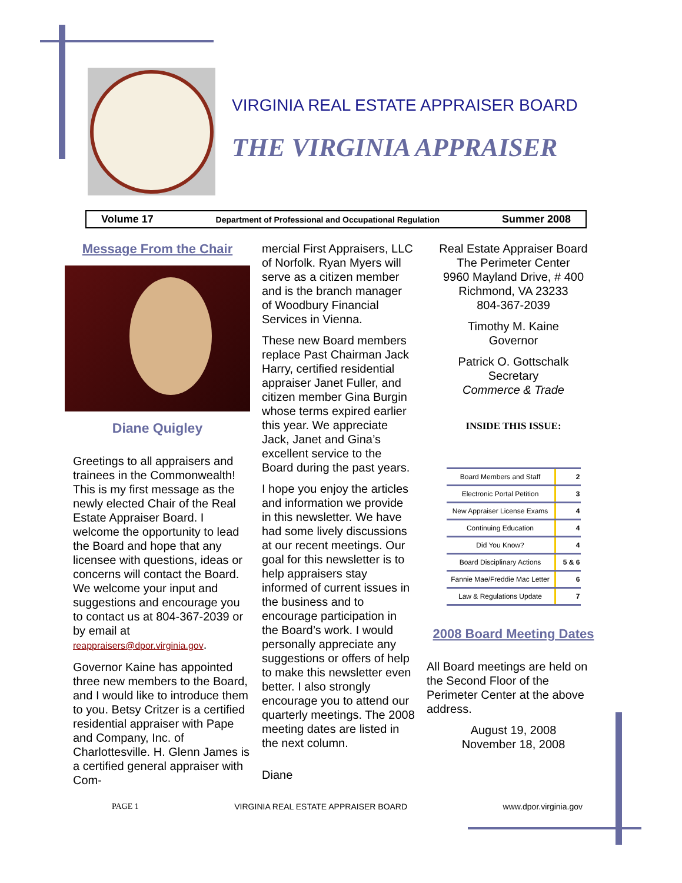VIRGINIA REAL ESTATE APPRAISER BOARD
THE VIRGINIA APPRAISER
Volume 17 Department of Professional and Occupational Regulation Summer 2008
Message From the Chair
Diane Quigley
Greetings to all appraisers and trainees in the Commonwealth! This is my first message as the newly elected Chair of the Real Estate Appraiser Board. I welcome the opportunity to lead the Board and hope that any licensee with questions, ideas or concerns will contact the Board. We welcome your input and suggestions and encourage you to contact us at 804-367-2039 or by email at reappraisers@dpor.virginia.gov.
Governor Kaine has appointed three new members to the Board, and I would like to introduce them to you. Betsy Critzer is a certified residential appraiser with Pape and Company, Inc. of Charlottesville. H. Glenn James is a certified general appraiser with Com-
mercial First Appraisers, LLC of Norfolk. Ryan Myers will serve as a citizen member and is the branch manager of Woodbury Financial Services in Vienna.
These new Board members replace Past Chairman Jack Harry, certified residential appraiser Janet Fuller, and citizen member Gina Burgin whose terms expired earlier this year. We appreciate Jack, Janet and Gina’s excellent service to the Board during the past years.
I hope you enjoy the articles and information we provide in this newsletter. We have had some lively discussions at our recent meetings. Our goal for this newsletter is to help appraisers stay informed of current issues in the business and to encourage participation in the Board’s work. I would personally appreciate any suggestions or offers of help to make this newsletter even better. I also strongly encourage you to attend our quarterly meetings. The 2008 meeting dates are listed in the next column.
Diane
Real Estate Appraiser Board
The Perimeter Center
9960 Mayland Drive, # 400
Richmond, VA 23233
804-367-2039
Timothy M. Kaine
Governor
Patrick O. Gottschalk
Secretary
Commerce & Trade
INSIDE THIS ISSUE:
| Board Members and Staff | 2 |
| Electronic Portal Petition | 3 |
| New Appraiser License Exams | 4 |
| Continuing Education | 4 |
| Did You Know? | 4 |
| Board Disciplinary Actions | 5 & 6 |
| Fannie Mae/Freddie Mac Letter | 6 |
| Law & Regulations Update | 7 |
2008 Board Meeting Dates
All Board meetings are held on the Second Floor of the Perimeter Center at the above address.
August 19, 2008
November 18, 2008
PAGE 1 VIRGINIA REAL ESTATE APPRAISER BOARD www.dpor.virginia.gov